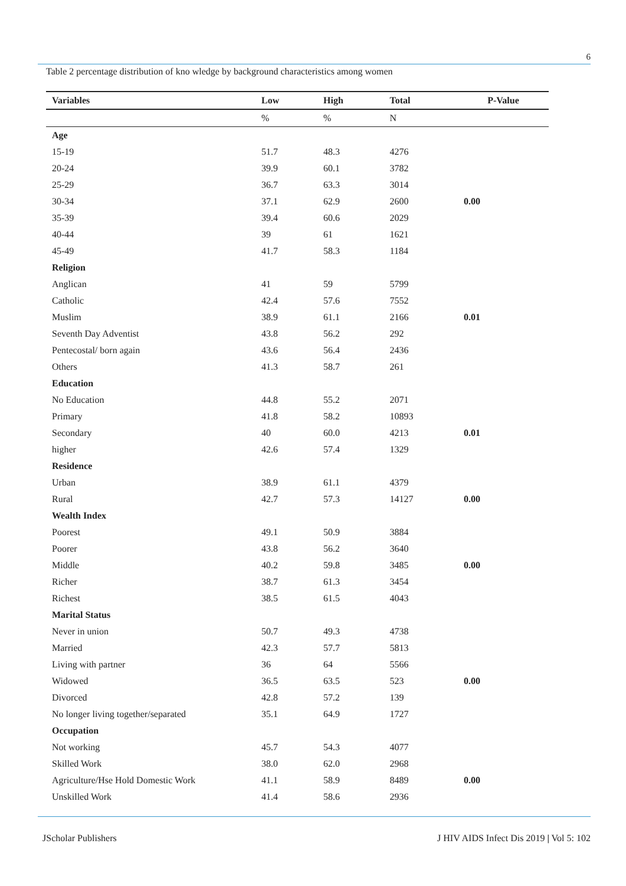6
Table 2 percentage distribution of kno wledge by background characteristics among women
| Variables | Low | High | Total | P-Value |
| --- | --- | --- | --- | --- |
| | % | % | N | |
| Age | | | | |
| 15-19 | 51.7 | 48.3 | 4276 | |
| 20-24 | 39.9 | 60.1 | 3782 | |
| 25-29 | 36.7 | 63.3 | 3014 | |
| 30-34 | 37.1 | 62.9 | 2600 | 0.00 |
| 35-39 | 39.4 | 60.6 | 2029 | |
| 40-44 | 39 | 61 | 1621 | |
| 45-49 | 41.7 | 58.3 | 1184 | |
| Religion | | | | |
| Anglican | 41 | 59 | 5799 | |
| Catholic | 42.4 | 57.6 | 7552 | |
| Muslim | 38.9 | 61.1 | 2166 | 0.01 |
| Seventh Day Adventist | 43.8 | 56.2 | 292 | |
| Pentecostal/ born again | 43.6 | 56.4 | 2436 | |
| Others | 41.3 | 58.7 | 261 | |
| Education | | | | |
| No Education | 44.8 | 55.2 | 2071 | |
| Primary | 41.8 | 58.2 | 10893 | |
| Secondary | 40 | 60.0 | 4213 | 0.01 |
| higher | 42.6 | 57.4 | 1329 | |
| Residence | | | | |
| Urban | 38.9 | 61.1 | 4379 | |
| Rural | 42.7 | 57.3 | 14127 | 0.00 |
| Wealth Index | | | | |
| Poorest | 49.1 | 50.9 | 3884 | |
| Poorer | 43.8 | 56.2 | 3640 | |
| Middle | 40.2 | 59.8 | 3485 | 0.00 |
| Richer | 38.7 | 61.3 | 3454 | |
| Richest | 38.5 | 61.5 | 4043 | |
| Marital Status | | | | |
| Never in union | 50.7 | 49.3 | 4738 | |
| Married | 42.3 | 57.7 | 5813 | |
| Living with partner | 36 | 64 | 5566 | |
| Widowed | 36.5 | 63.5 | 523 | 0.00 |
| Divorced | 42.8 | 57.2 | 139 | |
| No longer living together/separated | 35.1 | 64.9 | 1727 | |
| Occupation | | | | |
| Not working | 45.7 | 54.3 | 4077 | |
| Skilled Work | 38.0 | 62.0 | 2968 | |
| Agriculture/Hse Hold Domestic Work | 41.1 | 58.9 | 8489 | 0.00 |
| Unskilled Work | 41.4 | 58.6 | 2936 | |
JScholar Publishers
J HIV AIDS Infect Dis 2019 | Vol 5: 102